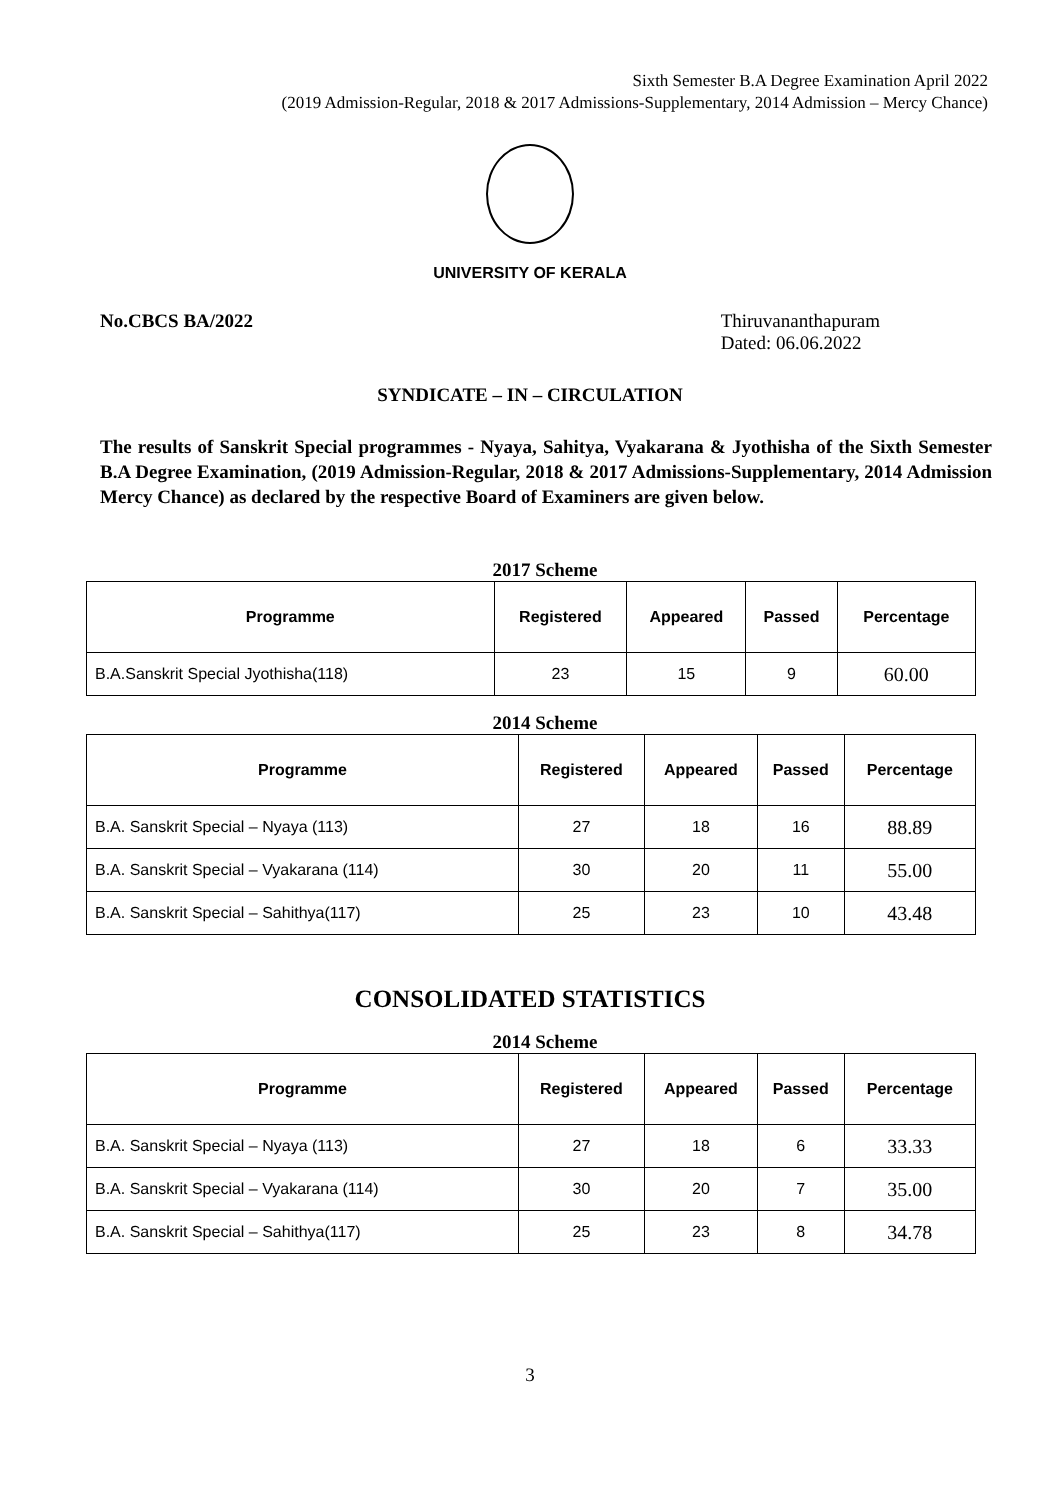Sixth Semester B.A Degree Examination April 2022
(2019 Admission-Regular, 2018 & 2017 Admissions-Supplementary, 2014 Admission – Mercy Chance)
UNIVERSITY OF KERALA
No.CBCS BA/2022 Thiruvananthapuram
Dated: 06.06.2022
SYNDICATE – IN – CIRCULATION
The results of Sanskrit Special programmes - Nyaya, Sahitya, Vyakarana & Jyothisha of the Sixth Semester B.A Degree Examination, (2019 Admission-Regular, 2018 & 2017 Admissions-Supplementary, 2014 Admission Mercy Chance) as declared by the respective Board of Examiners are given below.
2017 Scheme
| Programme | Registered | Appeared | Passed | Percentage |
| --- | --- | --- | --- | --- |
| B.A.Sanskrit Special Jyothisha(118) | 23 | 15 | 9 | 60.00 |
2014 Scheme
| Programme | Registered | Appeared | Passed | Percentage |
| --- | --- | --- | --- | --- |
| B.A. Sanskrit Special – Nyaya (113) | 27 | 18 | 16 | 88.89 |
| B.A. Sanskrit Special – Vyakarana (114) | 30 | 20 | 11 | 55.00 |
| B.A. Sanskrit Special – Sahithya(117) | 25 | 23 | 10 | 43.48 |
CONSOLIDATED STATISTICS
2014 Scheme
| Programme | Registered | Appeared | Passed | Percentage |
| --- | --- | --- | --- | --- |
| B.A. Sanskrit Special – Nyaya (113) | 27 | 18 | 6 | 33.33 |
| B.A. Sanskrit Special – Vyakarana (114) | 30 | 20 | 7 | 35.00 |
| B.A. Sanskrit Special – Sahithya(117) | 25 | 23 | 8 | 34.78 |
3